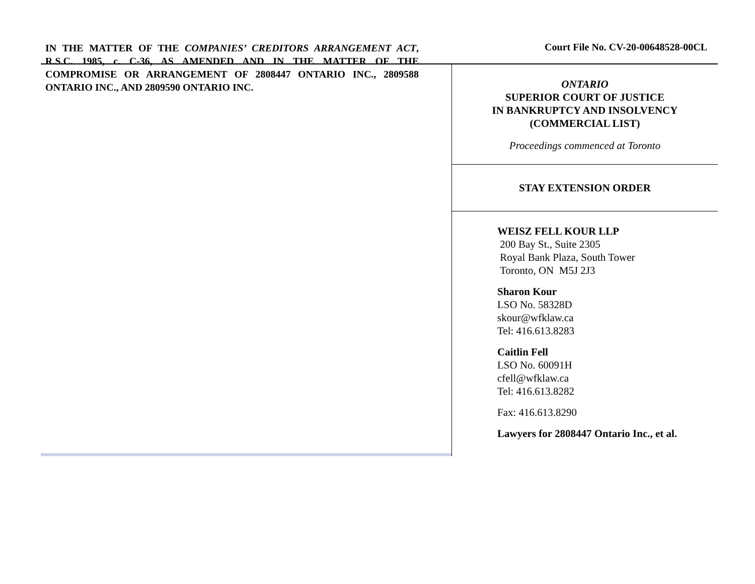IN THE MATTER OF THE COMPANIES’ CREDITORS ARRANGEMENT ACT, R.S.C. 1985, c. C-36, AS AMENDED AND IN THE MATTER OF THE COMPROMISE OR ARRANGEMENT OF 2808447 ONTARIO INC., 2809588 ONTARIO INC., AND 2809590 ONTARIO INC.
Court File No. CV-20-00648528-00CL
ONTARIO
SUPERIOR COURT OF JUSTICE
IN BANKRUPTCY AND INSOLVENCY
(COMMERCIAL LIST)
Proceedings commenced at Toronto
STAY EXTENSION ORDER
WEISZ FELL KOUR LLP
200 Bay St., Suite 2305
Royal Bank Plaza, South Tower
Toronto, ON M5J 2J3
Sharon Kour
LSO No. 58328D
skour@wfklaw.ca
Tel: 416.613.8283
Caitlin Fell
LSO No. 60091H
cfell@wfklaw.ca
Tel: 416.613.8282
Fax: 416.613.8290
Lawyers for 2808447 Ontario Inc., et al.